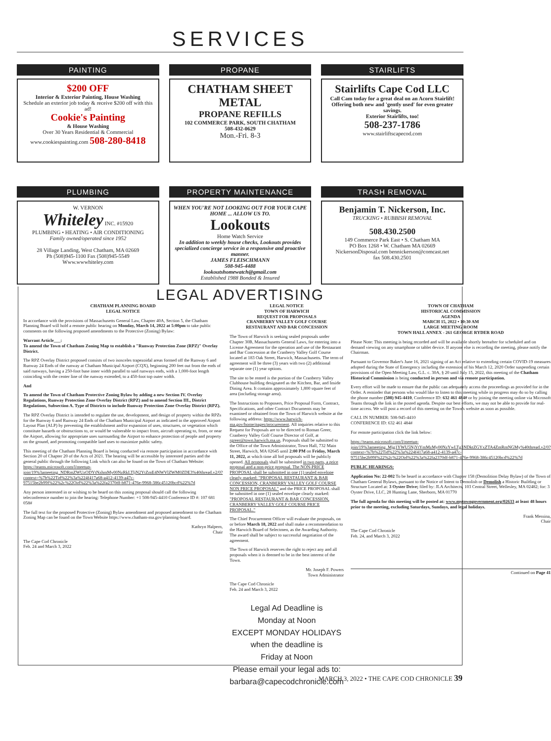SERVICES
PAINTING
$200 OFF
Interior & Exterior Painting, House Washing
Schedule an exterior job today & receive $200 off with this ad!
Cookie's Painting
& House Washing
Over 30 Years Residential & Commercial
www.cookiespainting.com 508-280-8418
PROPANE
CHATHAM SHEET METAL
PROPANE REFILLS
102 COMMERCE PARK, SOUTH CHATHAM
508-432-0629
Mon.-Fri. 8-3
STAIRLIFTS
Stairlifts Cape Cod LLC
Call Cam today for a great deal on an Acorn Stairlift! Offering both new and 'gently used' for even greater savings.
Exterior Stairlifts, too!
508-237-1786
www.stairliftscapecod.com
PLUMBING
W. VERNON
Whiteley INC. #15920
PLUMBING • HEATING • AIR CONDITIONING
Family owned/operated since 1952
28 Village Landing, West Chatham, MA 02669
Ph (508)945-1100 Fax (508)945-5549
Www.wwwhiteley.com
PROPERTY MAINTENANCE
WHEN YOU'RE NOT LOOKING OUT FOR YOUR CAPE HOME ... ALLOW US TO.
Lookouts
Home Watch Service
In addition to weekly house checks, Lookouts provides specialized concierge service in a responsive and proactive manner.
JAMES FLEISCHMANN
508-945-4488
lookoutshomewatch@gmail.com
Established 1988 Bonded & Insured
TRASH REMOVAL
Benjamin T. Nickerson, Inc.
TRUCKING • RUBBISH REMOVAL
508.430.2500
149 Commerce Park East • S. Chatham MA
PO Box 1268 • W. Chatham MA 02669
NickersonDisposal.com bennickerson@comcast.net
fax 508.430.2501
LEGAL ADVERTISING
CHATHAM PLANNING BOARD
LEGAL NOTICE
In accordance with the provisions of Massachusetts General Law, Chapter 40A, Section 5, the Chatham Planning Board will hold a remote public hearing on Monday, March 14, 2022 at 5:00pm to take public comments on the following proposed amendments to the Protective (Zoning) Bylaw:
Warrant Article___:
To amend the Town of Chatham Zoning Map to establish a "Runway Protection Zone (RPZ)" Overlay District.
The RPZ Overlay District proposed consists of two isosceles trapezoidal areas formed off the Runway 6 and Runway 24 Ends of the runway at Chatham Municipal Airport (CQX), beginning 200 feet out from the ends of said runways, having a 250-foot base inner width parallel to said runways ends, with a 1,000-foot length coinciding with the center line of the runway extended, to a 450-foot top outer width.
And
To amend the Town of Chatham Protective Zoning Bylaw by adding a new Section IV. Overlay Regulations, Runway Protection Zone Overlay District (RPZ) and to amend Section III., District Regulations, Subsection A. Type of Districts to include Runway Protection Zone Overlay District (RPZ).
The RPZ Overlay District is intended to regulate the use, development, and design of property within the RPZs for the Runway 6 and Runway 24 Ends of the Chatham Municipal Airport as indicated in the approved Airport Layout Plan (ALP) by preventing the establishment and/or expansion of uses, structures, or vegetation which constitute hazards or obstructions to, or would be vulnerable to impact from, aircraft operating to, from, or near the Airport, allowing for appropriate uses surrounding the Airport to enhance protection of people and property on the ground, and promoting compatible land uses to maximize public safety.
This meeting of the Chatham Planning Board is being conducted via remote participation in accordance with Section 20 of Chapter 20 of the Acts of 2021. The hearing will be accessible by interested parties and the general public through the following Link which can also be found on the Town of Chatham Website: https://teams.microsoft.com/l/meetup-join/19%3ameeting_NDRmZWUzODYtNzhmMy00NzRkLTljN2YtZmE4NWVlZWM0ZDE3%40thread.v2/0?context=%7b%22Tid%22%3a%224f417a68-a412-4139-a47c-97515be2b99f%22%2c%22Oid%22%3a%22fa2370df-b871-476e-9968-386c45120bcd%22%7d
Any person interested in or wishing to be heard on this zoning proposal should call the following teleconference number to join the hearing: Telephone Number: +1 508-945-4410 Conference ID #: 107 681 058#
The full text for the proposed Protective (Zoning) Bylaw amendment and proposed amendment to the Chatham Zoning Map can be found on the Town Website https://www.chatham-ma.gov/planning-board.
Kathryn Halpern,
Chair
The Cape Cod Chronicle
Feb. 24 and March 3, 2022
LEGAL NOTICE
TOWN OF HARWICH
REQUEST FOR PROPOSALS
CRANBERRY VALLEY GOLF COURSE
RESTAURANT AND BAR CONCESSION
The Town of Harwich is seeking sealed proposals under Chapter 30B, Massachusetts General Laws, for entering into a License Agreement for the operation and use of the Restaurant and Bar Concession at the Cranberry Valley Golf Course located at 183 Oak Street, Harwich, Massachusetts. The term of agreement will be three (3) years with two (2) additional separate one (1) year options.
The site to be rented is the portion of the Cranberry Valley Clubhouse building designated as the Kitchen, Bar, and Inside Dining Area. It contains approximately 1,800 square feet of area (including storage area).
The Instructions to Proposers, Price Proposal Form, Contract, Specifications, and other Contract Documents may be examined or obtained from the Town of Harwich website at the following address: https://www.harwich-ma.gov/home/pages/procurement. All inquiries relative to this Request for Proposals are to be directed to Roman Greer, Cranberry Valley Golf Course Director of Golf, at rgreer@town.harwich.ma.us. Proposals shall be submitted to the Office of the Town Administrator, Town Hall, 732 Main Street, Harwich, MA 02645 until 2:00 PM on Friday, March 11, 2022, at which time all bid proposals will be publicly opened. All proposals shall be submitted in two parts, a price proposal and a non-price proposal. The NON-PRICE PROPOSAL shall be submitted in one (1) sealed envelope clearly marked: "PROPOSAL RESTAURANT & BAR CONCESSION, CRANBERRY VALLEY GOLF COURSE NON PRICE PROPOSAL" and the PRICE PROPOSAL shall be submitted in one (1) sealed envelope clearly marked: "PROPOSAL RESTAURANT & BAR CONCESSION, CRANBERRY VALLEY GOLF COURSE PRICE PROPOSAL."
The Chief Procurement Officer will evaluate the proposals, on or before March 18, 2022 and shall make a recommendation to the Harwich Board of Selectmen, as the Awarding Authority. The award shall be subject to successful negotiation of the agreement.
The Town of Harwich reserves the right to reject any and all proposals when it is deemed to be in the best interest of the Town.
Mr. Joseph F. Powers
Town Administrator
The Cape Cod Chronicle
Feb. 24 and March 3, 2022
Legal Ad Deadline is
Monday at Noon
EXCEPT MONDAY HOLIDAYS
when the deadline is
Friday at Noon
Please email your legal ads to:
barbara@capecodchronicle.com
TOWN OF CHATHAM
HISTORICAL COMMISSION
AGENDA
MARCH 15, 2022 • 10:30 AM
LARGE MEETING ROOM
TOWN HALL ANNEX - 261 GEORGE RYDER ROAD
Please Note: This meeting is being recorded and will be available shortly hereafter for scheduled and on demand viewing on any smartphone or tablet device. If anyone else is recording the meeting, please notify the Chairman.
Pursuant to Governor Baker's June 16, 2021 signing of an Act relative to extending certain COVID-19 measures adopted during the State of Emergency including the extension of his March 12, 2020 Order suspending certain provisions of the Open Meeting Law, G.L. c. 30A, § 20 until July 15, 2022, this meeting of the Chatham Historical Commission is being conducted in person and via remote participation.
Every effort will be made to ensure that the public can adequately access the proceedings as provided for in the Order. A reminder that persons who would like to listen to this meeting while in progress may do so by calling the phone number (508) 945-4410, Conference ID: 632 461 484# or by joining the meeting online via Microsoft Teams through the link in the posted agenda. Despite our best efforts, we may not be able to provide for real-time access. We will post a record of this meeting on the Town's website as soon as possible.
CALL IN NUMBER: 508-945-4410
CONFERENCE ID: 632 461 484#
For remote participation click the link below:
https://teams.microsoft.com/l/meetup-join/19%3ameeting_Mjg1YWU5NjYtYmMzMy00NzYwLTg3NDktZGYxZTA4ZmRmNGMy%40thread.v2/0?context=%7b%22Tid%22%3a%224f417a68-a412-4139-a47c-97515be2b99f%22%2c%22Oid%22%3a%22fa2370df-b871-476e-9968-386c45120bcd%22%7d
PUBLIC HEARINGS:
Application No: 22-002 To be heard in accordance with Chapter 158 (Demolition Delay Bylaw) of the Town of Chatham General Bylaws, pursuant to the Notice of Intent to Demolish or Demolish a Historic Building or Structure Located at: 3 Oyster Drive; filed by: JLA Architects, 103 Central Street, Wellesley, MA 02482; for: 3 Oyster Drive, LLC, 28 Hunting Lane, Sherborn, MA 01770
The full agenda for this meeting will be posted at: www.mytowngovernment.org/02633 at least 48 hours prior to the meeting, excluding Saturdays, Sundays, and legal holidays.
Frank Messina,
Chair
The Cape Cod Chronicle
Feb. 24, and March 3, 2022
Continued on Page 41
MARCH 3, 2022 • THE CAPE COD CHRONICLE 39